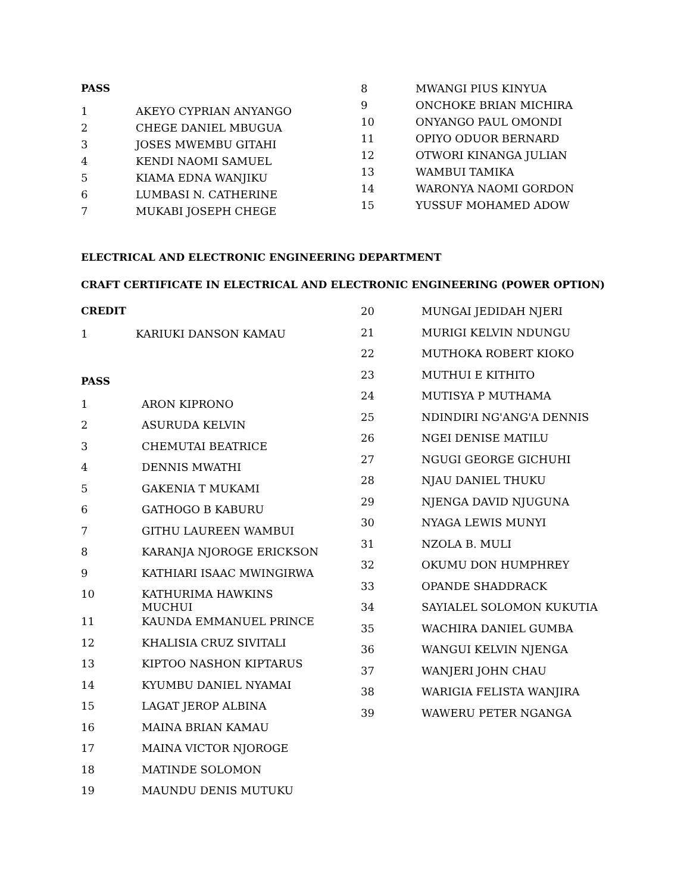PASS
| 1 | AKEYO CYPRIAN ANYANGO |
| 2 | CHEGE DANIEL MBUGUA |
| 3 | JOSES MWEMBU GITAHI |
| 4 | KENDI NAOMI SAMUEL |
| 5 | KIAMA EDNA WANJIKU |
| 6 | LUMBASI N. CATHERINE |
| 7 | MUKABI JOSEPH CHEGE |
| 8 | MWANGI PIUS KINYUA |
| 9 | ONCHOKE BRIAN MICHIRA |
| 10 | ONYANGO PAUL OMONDI |
| 11 | OPIYO ODUOR BERNARD |
| 12 | OTWORI KINANGA JULIAN |
| 13 | WAMBUI TAMIKA |
| 14 | WARONYA NAOMI GORDON |
| 15 | YUSSUF MOHAMED ADOW |
ELECTRICAL AND ELECTRONIC ENGINEERING DEPARTMENT
CRAFT CERTIFICATE IN ELECTRICAL AND ELECTRONIC ENGINEERING (POWER OPTION)
CREDIT
| 1 | KARIUKI DANSON KAMAU |
PASS
| 1 | ARON KIPRONO |
| 2 | ASURUDA KELVIN |
| 3 | CHEMUTAI BEATRICE |
| 4 | DENNIS MWATHI |
| 5 | GAKENIA T MUKAMI |
| 6 | GATHOGO B KABURU |
| 7 | GITHU LAUREEN WAMBUI |
| 8 | KARANJA NJOROGE ERICKSON |
| 9 | KATHIARI ISAAC MWINGIRWA |
| 10 | KATHURIMA HAWKINS MUCHUI |
| 11 | KAUNDA EMMANUEL PRINCE |
| 12 | KHALISIA CRUZ SIVITALI |
| 13 | KIPTOO NASHON KIPTARUS |
| 14 | KYUMBU DANIEL NYAMAI |
| 15 | LAGAT JEROP ALBINA |
| 16 | MAINA BRIAN KAMAU |
| 17 | MAINA VICTOR NJOROGE |
| 18 | MATINDE SOLOMON |
| 19 | MAUNDU DENIS MUTUKU |
| 20 | MUNGAI JEDIDAH NJERI |
| 21 | MURIGI KELVIN NDUNGU |
| 22 | MUTHOKA ROBERT KIOKO |
| 23 | MUTHUI E KITHITO |
| 24 | MUTISYA P MUTHAMA |
| 25 | NDINDIRI NG'ANG'A DENNIS |
| 26 | NGEI DENISE MATILU |
| 27 | NGUGI GEORGE GICHUHI |
| 28 | NJAU DANIEL THUKU |
| 29 | NJENGA DAVID NJUGUNA |
| 30 | NYAGA LEWIS MUNYI |
| 31 | NZOLA B. MULI |
| 32 | OKUMU DON HUMPHREY |
| 33 | OPANDE SHADDRACK |
| 34 | SAYIALEL SOLOMON KUKUTIA |
| 35 | WACHIRA DANIEL GUMBA |
| 36 | WANGUI KELVIN NJENGA |
| 37 | WANJERI JOHN CHAU |
| 38 | WARIGIA FELISTA WANJIRA |
| 39 | WAWERU PETER NGANGA |